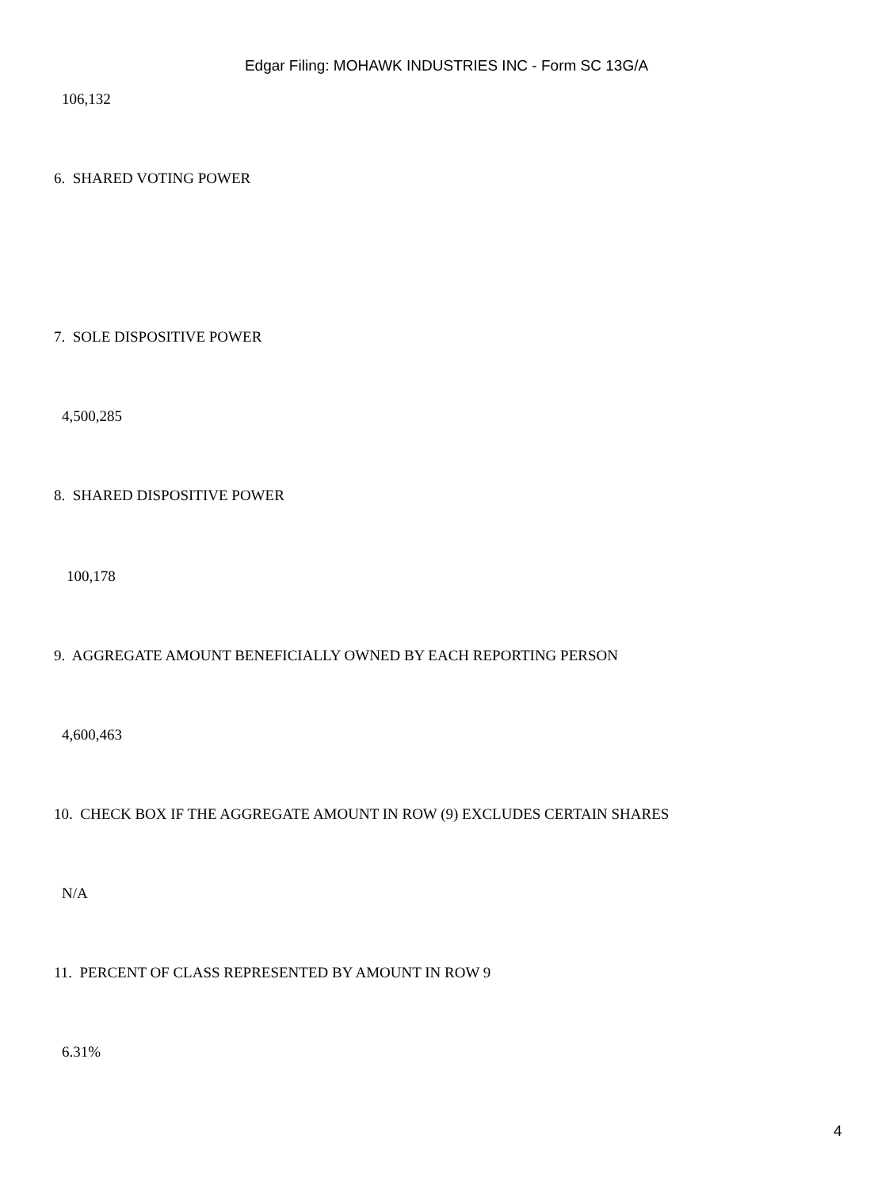Edgar Filing: MOHAWK INDUSTRIES INC - Form SC 13G/A
106,132
6. SHARED VOTING POWER
7. SOLE DISPOSITIVE POWER
4,500,285
8. SHARED DISPOSITIVE POWER
100,178
9. AGGREGATE AMOUNT BENEFICIALLY OWNED BY EACH REPORTING PERSON
4,600,463
10. CHECK BOX IF THE AGGREGATE AMOUNT IN ROW (9) EXCLUDES CERTAIN SHARES
N/A
11. PERCENT OF CLASS REPRESENTED BY AMOUNT IN ROW 9
6.31%
4